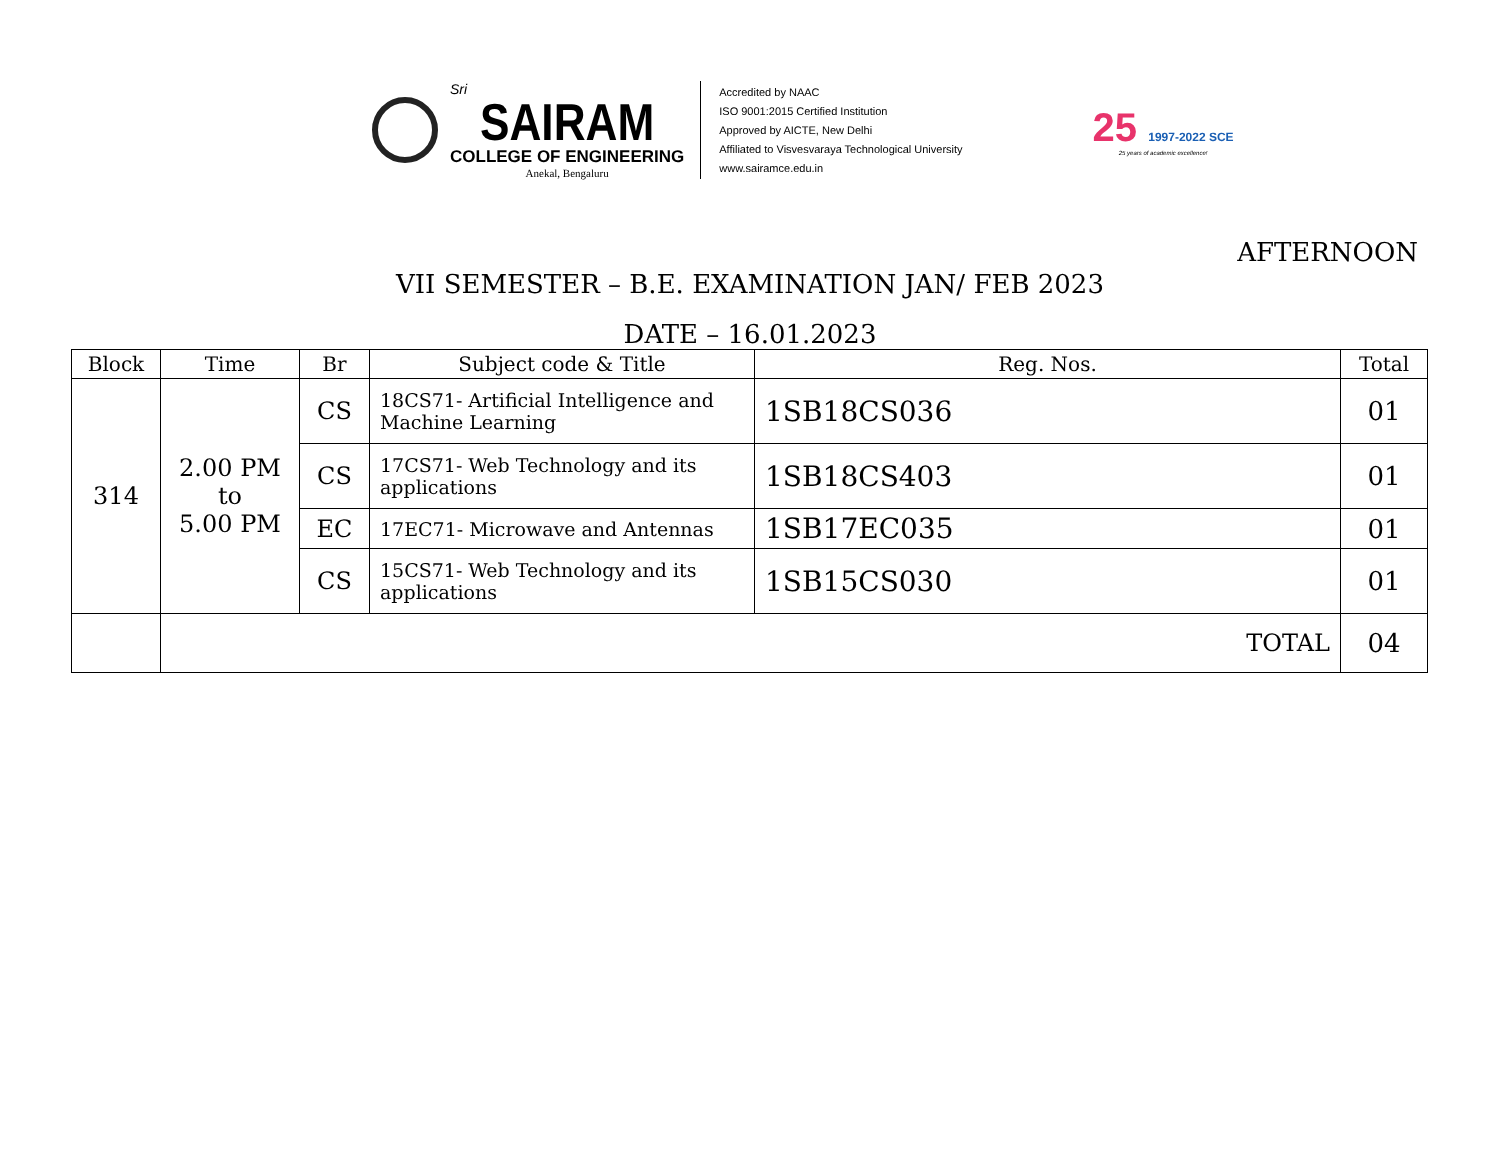Sri
SAIRAM
COLLEGE OF ENGINEERING
Anekal, Bengaluru
Accredited by NAAC
ISO 9001:2015 Certified Institution
Approved by AICTE, New Delhi
Affiliated to Visvesvaraya Technological University
www.sairamce.edu.in
25 1997-2022 SCE
25 years of academic excellence!
AFTERNOON
VII SEMESTER – B.E. EXAMINATION JAN/ FEB 2023
DATE – 16.01.2023
| Block | Time | Br | Subject code & Title | Reg. Nos. | Total |
| --- | --- | --- | --- | --- | --- |
| 314 | 2.00 PM to 5.00 PM | CS | 18CS71- Artificial Intelligence and Machine Learning | 1SB18CS036 | 01 |
| | | CS | 17CS71- Web Technology and its applications | 1SB18CS403 | 01 |
| | | EC | 17EC71- Microwave and Antennas | 1SB17EC035 | 01 |
| | | CS | 15CS71- Web Technology and its applications | 1SB15CS030 | 01 |
| | TOTAL | | | | 04 |